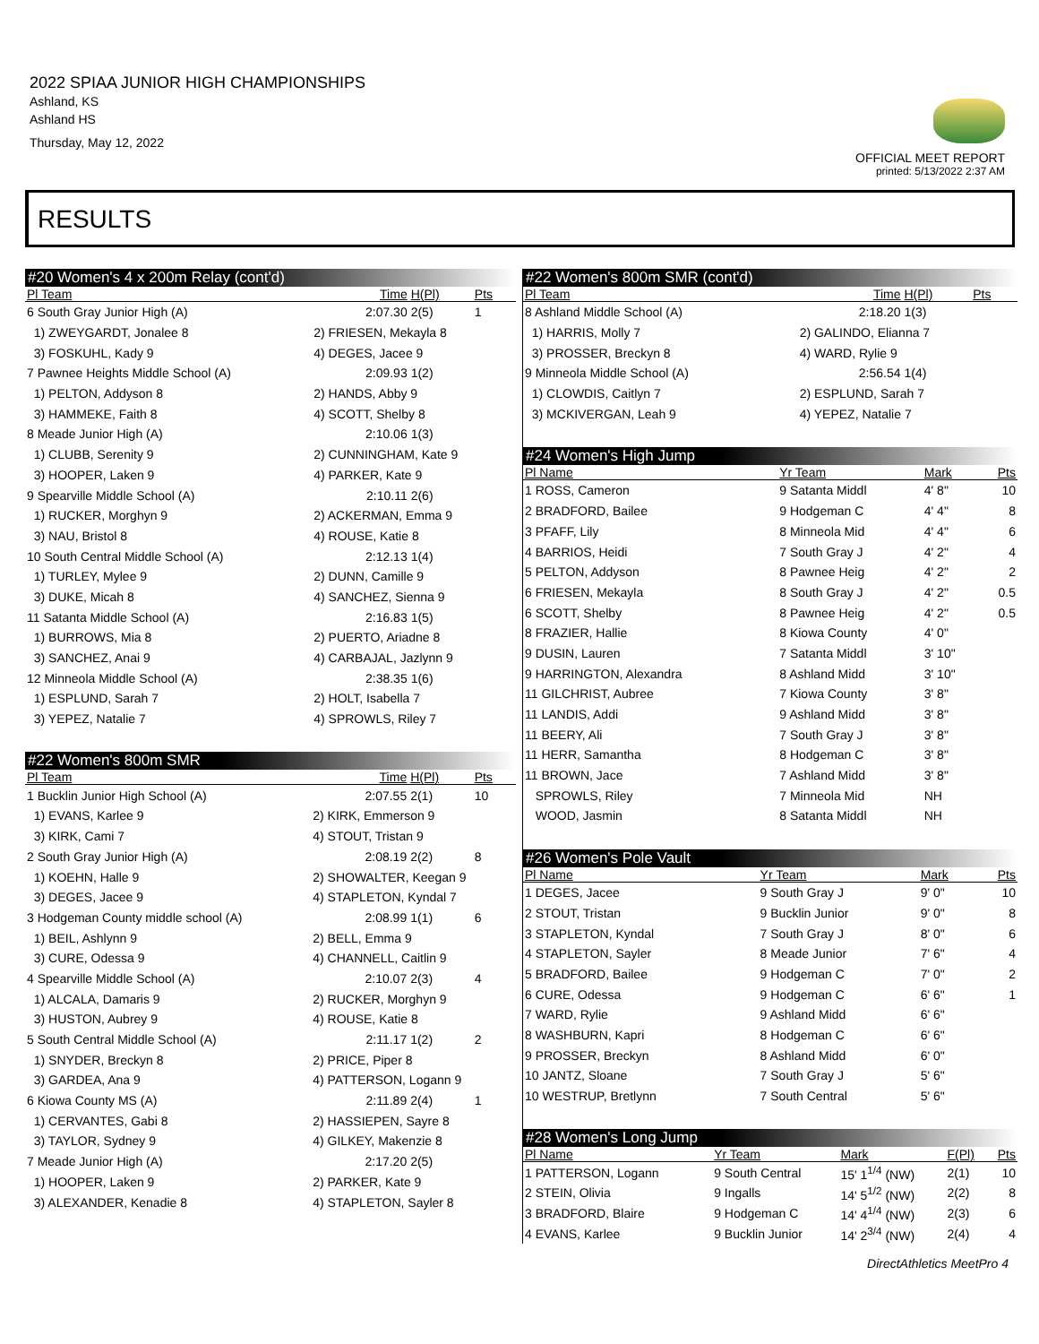2022 SPIAA JUNIOR HIGH CHAMPIONSHIPS
Ashland, KS
Ashland HS
Thursday, May 12, 2022
OFFICIAL MEET REPORT
printed: 5/13/2022 2:37 AM
RESULTS
#20 Women's 4 x 200m Relay (cont'd)
| Pl Team | | Time | H(Pl) | Pts |
| --- | --- | --- | --- | --- |
| 6 South Gray Junior High (A) | | 2:07.30 | 2(5) | 1 |
| 1) ZWEYGARDT, Jonalee 8 | 2) FRIESEN, Mekayla 8 | | | |
| 3) FOSKUHL, Kady 9 | 4) DEGES, Jacee 9 | | | |
| 7 Pawnee Heights Middle School (A) | | 2:09.93 | 1(2) | |
| 1) PELTON, Addyson 8 | 2) HANDS, Abby 9 | | | |
| 3) HAMMEKE, Faith 8 | 4) SCOTT, Shelby 8 | | | |
| 8 Meade Junior High (A) | | 2:10.06 | 1(3) | |
| 1) CLUBB, Serenity 9 | 2) CUNNINGHAM, Kate 9 | | | |
| 3) HOOPER, Laken 9 | 4) PARKER, Kate 9 | | | |
| 9 Spearville Middle School (A) | | 2:10.11 | 2(6) | |
| 1) RUCKER, Morghyn 9 | 2) ACKERMAN, Emma 9 | | | |
| 3) NAU, Bristol 8 | 4) ROUSE, Katie 8 | | | |
| 10 South Central Middle School (A) | | 2:12.13 | 1(4) | |
| 1) TURLEY, Mylee 9 | 2) DUNN, Camille 9 | | | |
| 3) DUKE, Micah 8 | 4) SANCHEZ, Sienna 9 | | | |
| 11 Satanta Middle School (A) | | 2:16.83 | 1(5) | |
| 1) BURROWS, Mia 8 | 2) PUERTO, Ariadne 8 | | | |
| 3) SANCHEZ, Anai 9 | 4) CARBAJAL, Jazlynn 9 | | | |
| 12 Minneola Middle School (A) | | 2:38.35 | 1(6) | |
| 1) ESPLUND, Sarah 7 | 2) HOLT, Isabella 7 | | | |
| 3) YEPEZ, Natalie 7 | 4) SPROWLS, Riley 7 | | | |
#22 Women's 800m SMR
| Pl Team | | Time | H(Pl) | Pts |
| --- | --- | --- | --- | --- |
| 1 Bucklin Junior High School (A) | | 2:07.55 | 2(1) | 10 |
| 1) EVANS, Karlee 9 | 2) KIRK, Emmerson 9 | | | |
| 3) KIRK, Cami 7 | 4) STOUT, Tristan 9 | | | |
| 2 South Gray Junior High (A) | | 2:08.19 | 2(2) | 8 |
| 1) KOEHN, Halle 9 | 2) SHOWALTER, Keegan 9 | | | |
| 3) DEGES, Jacee 9 | 4) STAPLETON, Kyndal 7 | | | |
| 3 Hodgeman County middle school (A) | | 2:08.99 | 1(1) | 6 |
| 1) BEIL, Ashlynn 9 | 2) BELL, Emma 9 | | | |
| 3) CURE, Odessa 9 | 4) CHANNELL, Caitlin 9 | | | |
| 4 Spearville Middle School (A) | | 2:10.07 | 2(3) | 4 |
| 1) ALCALA, Damaris 9 | 2) RUCKER, Morghyn 9 | | | |
| 3) HUSTON, Aubrey 9 | 4) ROUSE, Katie 8 | | | |
| 5 South Central Middle School (A) | | 2:11.17 | 1(2) | 2 |
| 1) SNYDER, Breckyn 8 | 2) PRICE, Piper 8 | | | |
| 3) GARDEA, Ana 9 | 4) PATTERSON, Logann 9 | | | |
| 6 Kiowa County MS (A) | | 2:11.89 | 2(4) | 1 |
| 1) CERVANTES, Gabi 8 | 2) HASSIEPEN, Sayre 8 | | | |
| 3) TAYLOR, Sydney 9 | 4) GILKEY, Makenzie 8 | | | |
| 7 Meade Junior High (A) | | 2:17.20 | 2(5) | |
| 1) HOOPER, Laken 9 | 2) PARKER, Kate 9 | | | |
| 3) ALEXANDER, Kenadie 8 | 4) STAPLETON, Sayler 8 | | | |
#22 Women's 800m SMR (cont'd)
| Pl Team | | Time | H(Pl) | Pts |
| --- | --- | --- | --- | --- |
| 8 Ashland Middle School (A) | | 2:18.20 | 1(3) | |
| 1) HARRIS, Molly 7 | 2) GALINDO, Elianna 7 | | | |
| 3) PROSSER, Breckyn 8 | 4) WARD, Rylie 9 | | | |
| 9 Minneola Middle School (A) | | 2:56.54 | 1(4) | |
| 1) CLOWDIS, Caitlyn 7 | 2) ESPLUND, Sarah 7 | | | |
| 3) MCKIVERGAN, Leah 9 | 4) YEPEZ, Natalie 7 | | | |
#24 Women's High Jump
| Pl Name | Yr Team | Mark | | Pts |
| --- | --- | --- | --- | --- |
| 1 ROSS, Cameron | 9 Satanta Middl | 4' 8" | | 10 |
| 2 BRADFORD, Bailee | 9 Hodgeman C | 4' 4" | | 8 |
| 3 PFAFF, Lily | 8 Minneola Mid | 4' 4" | | 6 |
| 4 BARRIOS, Heidi | 7 South Gray J | 4' 2" | | 4 |
| 5 PELTON, Addyson | 8 Pawnee Heig | 4' 2" | | 2 |
| 6 FRIESEN, Mekayla | 8 South Gray J | 4' 2" | | 0.5 |
| 6 SCOTT, Shelby | 8 Pawnee Heig | 4' 2" | | 0.5 |
| 8 FRAZIER, Hallie | 8 Kiowa County | 4' 0" | | |
| 9 DUSIN, Lauren | 7 Satanta Middl | 3' 10" | | |
| 9 HARRINGTON, Alexandra | 8 Ashland Midd | 3' 10" | | |
| 11 GILCHRIST, Aubree | 7 Kiowa County | 3' 8" | | |
| 11 LANDIS, Addi | 9 Ashland Midd | 3' 8" | | |
| 11 BEERY, Ali | 7 South Gray J | 3' 8" | | |
| 11 HERR, Samantha | 8 Hodgeman C | 3' 8" | | |
| 11 BROWN, Jace | 7 Ashland Midd | 3' 8" | | |
| SPROWLS, Riley | 7 Minneola Mid | NH | | |
| WOOD, Jasmin | 8 Satanta Middl | NH | | |
#26 Women's Pole Vault
| Pl Name | Yr Team | Mark | | Pts |
| --- | --- | --- | --- | --- |
| 1 DEGES, Jacee | 9 South Gray J | 9' 0" | | 10 |
| 2 STOUT, Tristan | 9 Bucklin Junior | 9' 0" | | 8 |
| 3 STAPLETON, Kyndal | 7 South Gray J | 8' 0" | | 6 |
| 4 STAPLETON, Sayler | 8 Meade Junior | 7' 6" | | 4 |
| 5 BRADFORD, Bailee | 9 Hodgeman C | 7' 0" | | 2 |
| 6 CURE, Odessa | 9 Hodgeman C | 6' 6" | | 1 |
| 7 WARD, Rylie | 9 Ashland Midd | 6' 6" | | |
| 8 WASHBURN, Kapri | 8 Hodgeman C | 6' 6" | | |
| 9 PROSSER, Breckyn | 8 Ashland Midd | 6' 0" | | |
| 10 JANTZ, Sloane | 7 South Gray J | 5' 6" | | |
| 10 WESTRUP, Bretlynn | 7 South Central | 5' 6" | | |
#28 Women's Long Jump
| Pl Name | Yr Team | Mark | F(Pl) | Pts |
| --- | --- | --- | --- | --- |
| 1 PATTERSON, Logann | 9 South Central | 15' 1<sup>1/4</sup> (NW) | 2(1) | 10 |
| 2 STEIN, Olivia | 9 Ingalls | 14' 5<sup>1/2</sup> (NW) | 2(2) | 8 |
| 3 BRADFORD, Blaire | 9 Hodgeman C | 14' 4<sup>1/4</sup> (NW) | 2(3) | 6 |
| 4 EVANS, Karlee | 9 Bucklin Junior | 14' 2<sup>3/4</sup> (NW) | 2(4) | 4 |
DirectAthletics MeetPro 4